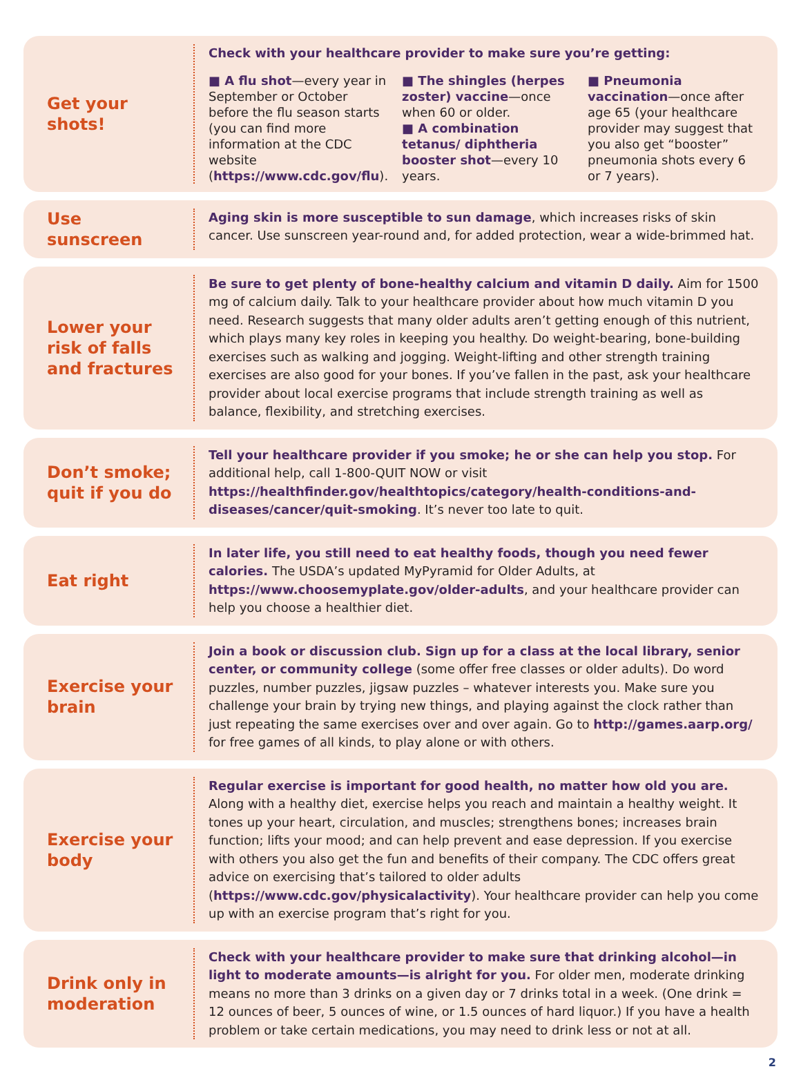Get your
shots!
Check with your healthcare provider to make sure you’re getting:
■ A flu shot—every year in September or October before the flu season starts (you can find more information at the CDC website (https://www.cdc.gov/flu).
■ The shingles (herpes zoster) vaccine—once when 60 or older.
■ A combination tetanus/ diphtheria booster shot—every 10 years.
■ Pneumonia vaccination—once after age 65 (your healthcare provider may suggest that you also get “booster” pneumonia shots every 6 or 7 years).
Use
sunscreen
Aging skin is more susceptible to sun damage, which increases risks of skin cancer. Use sunscreen year-round and, for added protection, wear a wide-brimmed hat.
Lower your
risk of falls
and fractures
Be sure to get plenty of bone-healthy calcium and vitamin D daily. Aim for 1500 mg of calcium daily. Talk to your healthcare provider about how much vitamin D you need. Research suggests that many older adults aren’t getting enough of this nutrient, which plays many key roles in keeping you healthy. Do weight-bearing, bone-building exercises such as walking and jogging. Weight-lifting and other strength training exercises are also good for your bones. If you’ve fallen in the past, ask your healthcare provider about local exercise programs that include strength training as well as balance, flexibility, and stretching exercises.
Don’t smoke;
quit if you do
Tell your healthcare provider if you smoke; he or she can help you stop. For additional help, call 1-800-QUIT NOW or visit https://healthfinder.gov/healthtopics/category/health-conditions-and-diseases/cancer/quit-smoking. It’s never too late to quit.
Eat right
In later life, you still need to eat healthy foods, though you need fewer calories. The USDA’s updated MyPyramid for Older Adults, at https://www.choosemyplate.gov/older-adults, and your healthcare provider can help you choose a healthier diet.
Exercise your
brain
Join a book or discussion club. Sign up for a class at the local library, senior center, or community college (some offer free classes or older adults). Do word puzzles, number puzzles, jigsaw puzzles – whatever interests you. Make sure you challenge your brain by trying new things, and playing against the clock rather than just repeating the same exercises over and over again. Go to http://games.aarp.org/ for free games of all kinds, to play alone or with others.
Exercise your
body
Regular exercise is important for good health, no matter how old you are. Along with a healthy diet, exercise helps you reach and maintain a healthy weight. It tones up your heart, circulation, and muscles; strengthens bones; increases brain function; lifts your mood; and can help prevent and ease depression. If you exercise with others you also get the fun and benefits of their company. The CDC offers great advice on exercising that’s tailored to older adults (https://www.cdc.gov/physicalactivity). Your healthcare provider can help you come up with an exercise program that’s right for you.
Drink only in
moderation
Check with your healthcare provider to make sure that drinking alcohol—in light to moderate amounts—is alright for you. For older men, moderate drinking means no more than 3 drinks on a given day or 7 drinks total in a week. (One drink = 12 ounces of beer, 5 ounces of wine, or 1.5 ounces of hard liquor.) If you have a health problem or take certain medications, you may need to drink less or not at all.
2